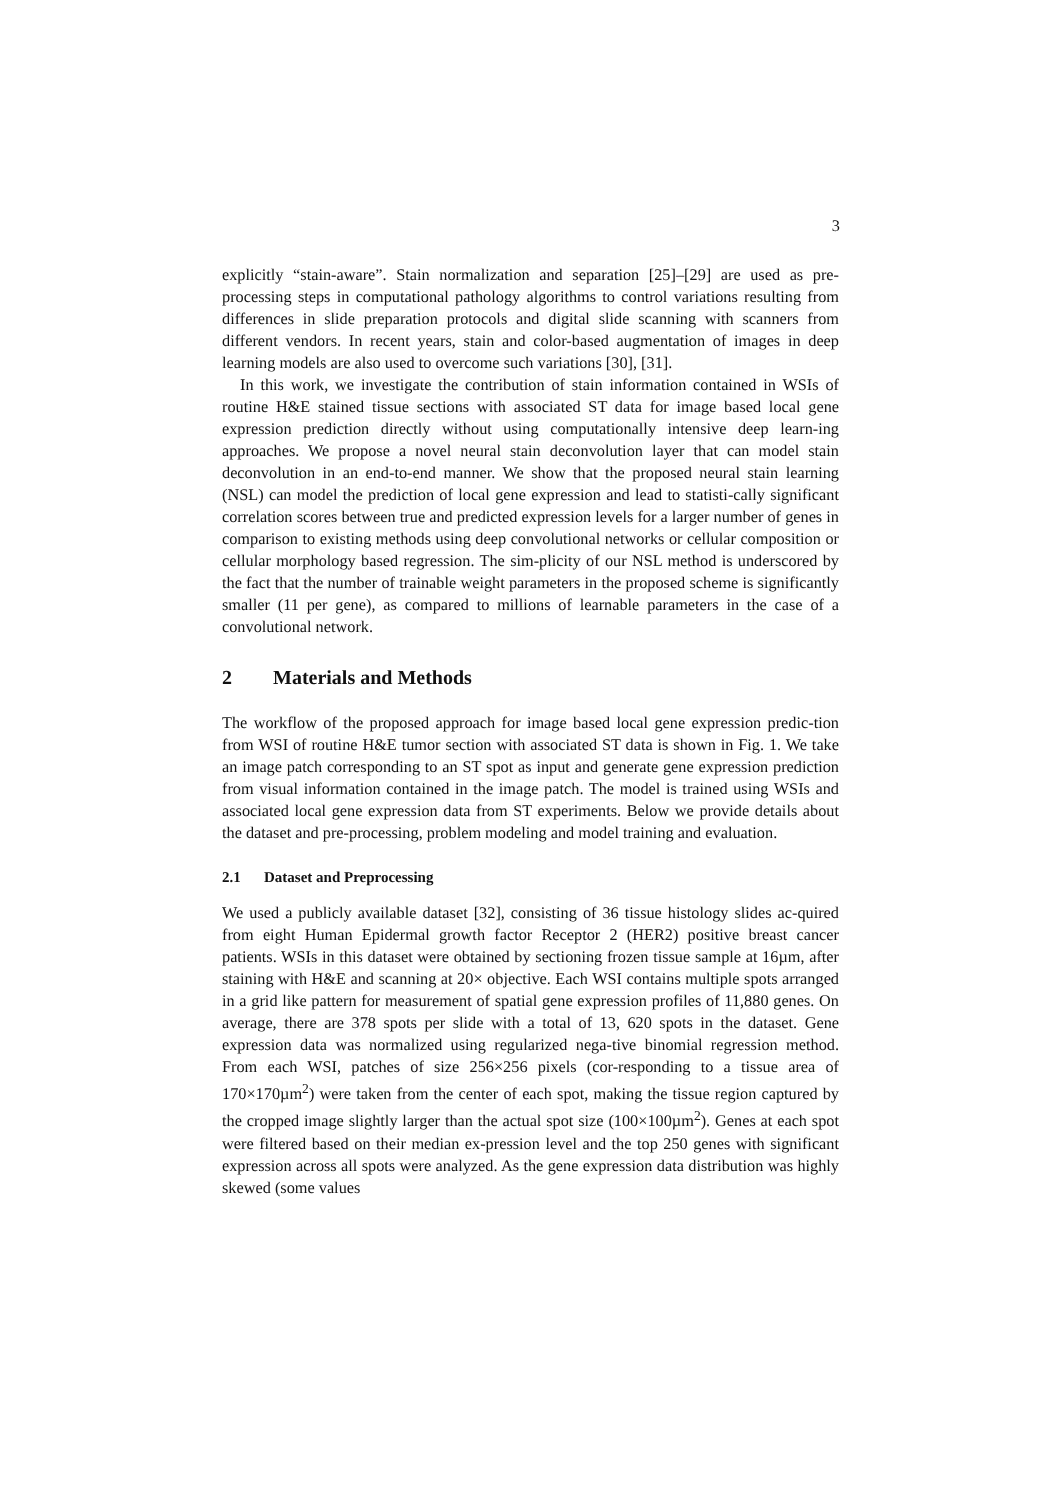3
explicitly “stain-aware”. Stain normalization and separation [25]–[29] are used as pre-processing steps in computational pathology algorithms to control variations resulting from differences in slide preparation protocols and digital slide scanning with scanners from different vendors. In recent years, stain and color-based augmentation of images in deep learning models are also used to overcome such variations [30], [31].
In this work, we investigate the contribution of stain information contained in WSIs of routine H&E stained tissue sections with associated ST data for image based local gene expression prediction directly without using computationally intensive deep learn-ing approaches. We propose a novel neural stain deconvolution layer that can model stain deconvolution in an end-to-end manner. We show that the proposed neural stain learning (NSL) can model the prediction of local gene expression and lead to statisti-cally significant correlation scores between true and predicted expression levels for a larger number of genes in comparison to existing methods using deep convolutional networks or cellular composition or cellular morphology based regression. The sim-plicity of our NSL method is underscored by the fact that the number of trainable weight parameters in the proposed scheme is significantly smaller (11 per gene), as compared to millions of learnable parameters in the case of a convolutional network.
2 Materials and Methods
The workflow of the proposed approach for image based local gene expression predic-tion from WSI of routine H&E tumor section with associated ST data is shown in Fig. 1. We take an image patch corresponding to an ST spot as input and generate gene expression prediction from visual information contained in the image patch. The model is trained using WSIs and associated local gene expression data from ST experiments. Below we provide details about the dataset and pre-processing, problem modeling and model training and evaluation.
2.1 Dataset and Preprocessing
We used a publicly available dataset [32], consisting of 36 tissue histology slides ac-quired from eight Human Epidermal growth factor Receptor 2 (HER2) positive breast cancer patients. WSIs in this dataset were obtained by sectioning frozen tissue sample at 16µm, after staining with H&E and scanning at 20× objective. Each WSI contains multiple spots arranged in a grid like pattern for measurement of spatial gene expression profiles of 11,880 genes. On average, there are 378 spots per slide with a total of 13, 620 spots in the dataset. Gene expression data was normalized using regularized nega-tive binomial regression method. From each WSI, patches of size 256×256 pixels (cor-responding to a tissue area of 170×170µm<sup>2</sup>) were taken from the center of each spot, making the tissue region captured by the cropped image slightly larger than the actual spot size (100×100µm<sup>2</sup>). Genes at each spot were filtered based on their median ex-pression level and the top 250 genes with significant expression across all spots were analyzed. As the gene expression data distribution was highly skewed (some values